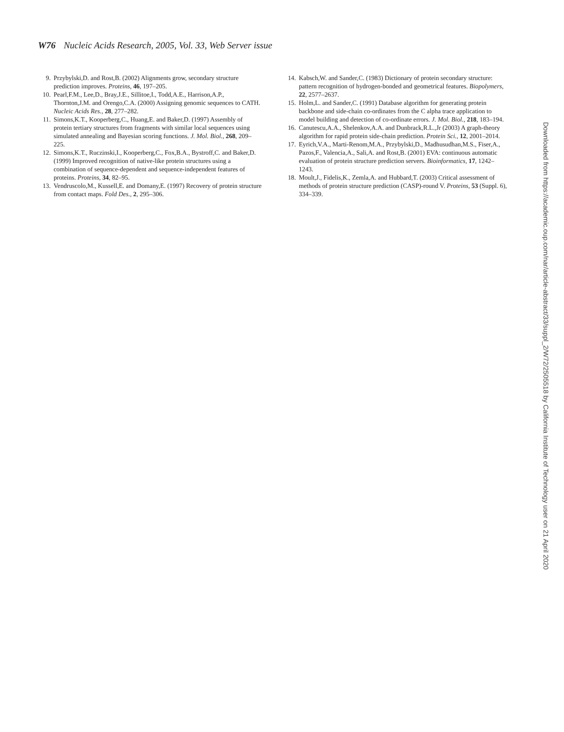W76 Nucleic Acids Research, 2005, Vol. 33, Web Server issue
9. Przybylski,D. and Rost,B. (2002) Alignments grow, secondary structure prediction improves. Proteins, 46, 197–205.
10. Pearl,F.M., Lee,D., Bray,J.E., Sillitoe,I., Todd,A.E., Harrison,A.P., Thornton,J.M. and Orengo,C.A. (2000) Assigning genomic sequences to CATH. Nucleic Acids Res., 28, 277–282.
11. Simons,K.T., Kooperberg,C., Huang,E. and Baker,D. (1997) Assembly of protein tertiary structures from fragments with similar local sequences using simulated annealing and Bayesian scoring functions. J. Mol. Biol., 268, 209–225.
12. Simons,K.T., Ruczinski,I., Kooperberg,C., Fox,B.A., Bystroff,C. and Baker,D. (1999) Improved recognition of native-like protein structures using a combination of sequence-dependent and sequence-independent features of proteins. Proteins, 34, 82–95.
13. Vendruscolo,M., Kussell,E. and Domany,E. (1997) Recovery of protein structure from contact maps. Fold Des., 2, 295–306.
14. Kabsch,W. and Sander,C. (1983) Dictionary of protein secondary structure: pattern recognition of hydrogen-bonded and geometrical features. Biopolymers, 22, 2577–2637.
15. Holm,L. and Sander,C. (1991) Database algorithm for generating protein backbone and side-chain co-ordinates from the C alpha trace application to model building and detection of co-ordinate errors. J. Mol. Biol., 218, 183–194.
16. Canutescu,A.A., Shelenkov,A.A. and Dunbrack,R.L.,Jr (2003) A graph-theory algorithm for rapid protein side-chain prediction. Protein Sci., 12, 2001–2014.
17. Eyrich,V.A., Marti-Renom,M.A., Przybylski,D., Madhusudhan,M.S., Fiser,A., Pazos,F., Valencia,A., Sali,A. and Rost,B. (2001) EVA: continuous automatic evaluation of protein structure prediction servers. Bioinformatics, 17, 1242–1243.
18. Moult,J., Fidelis,K., Zemla,A. and Hubbard,T. (2003) Critical assessment of methods of protein structure prediction (CASP)-round V. Proteins, 53 (Suppl. 6), 334–339.
Downloaded from https://academic.oup.com/nar/article-abstract/33/suppl_2/W72/2505518 by California Institute of Technology user on 21 April 2020